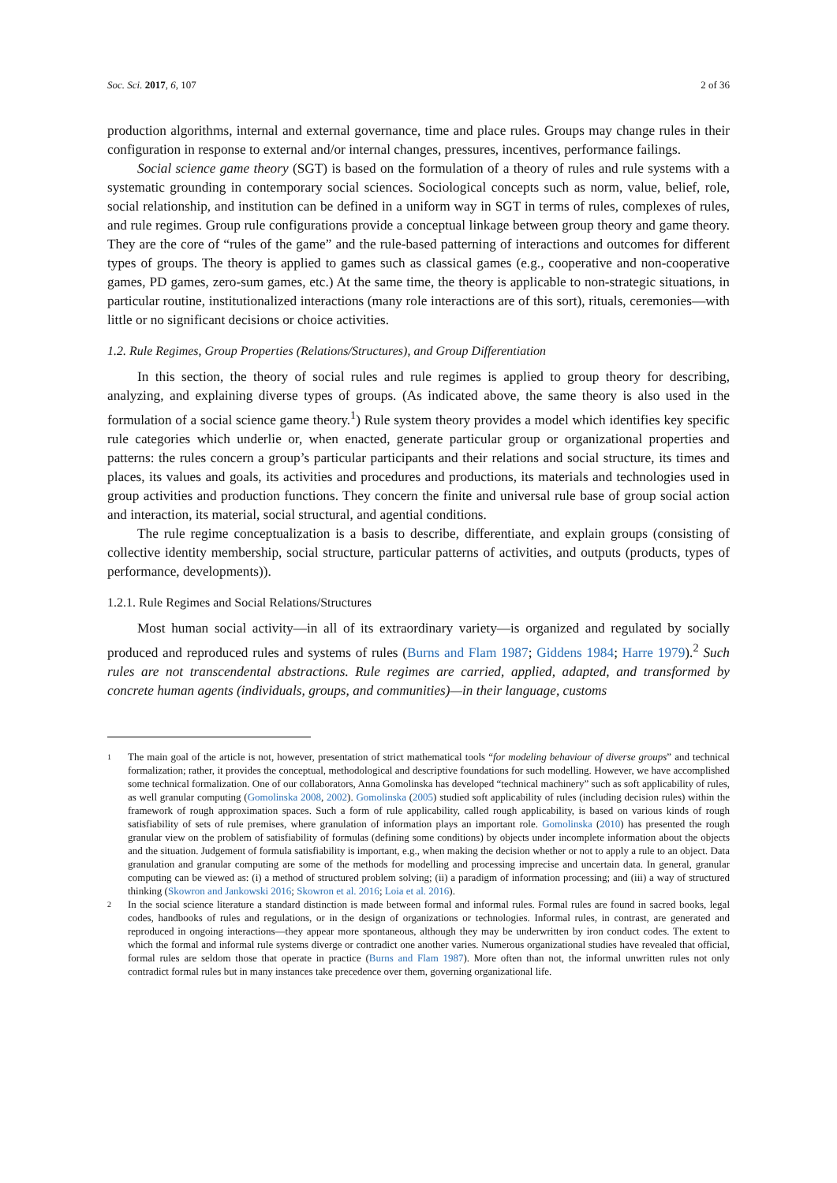Soc. Sci. 2017, 6, 107 2 of 36
production algorithms, internal and external governance, time and place rules. Groups may change rules in their configuration in response to external and/or internal changes, pressures, incentives, performance failings.
Social science game theory (SGT) is based on the formulation of a theory of rules and rule systems with a systematic grounding in contemporary social sciences. Sociological concepts such as norm, value, belief, role, social relationship, and institution can be defined in a uniform way in SGT in terms of rules, complexes of rules, and rule regimes. Group rule configurations provide a conceptual linkage between group theory and game theory. They are the core of “rules of the game” and the rule-based patterning of interactions and outcomes for different types of groups. The theory is applied to games such as classical games (e.g., cooperative and non-cooperative games, PD games, zero-sum games, etc.) At the same time, the theory is applicable to non-strategic situations, in particular routine, institutionalized interactions (many role interactions are of this sort), rituals, ceremonies—with little or no significant decisions or choice activities.
1.2. Rule Regimes, Group Properties (Relations/Structures), and Group Differentiation
In this section, the theory of social rules and rule regimes is applied to group theory for describing, analyzing, and explaining diverse types of groups. (As indicated above, the same theory is also used in the formulation of a social science game theory.<sup>1</sup>) Rule system theory provides a model which identifies key specific rule categories which underlie or, when enacted, generate particular group or organizational properties and patterns: the rules concern a group’s particular participants and their relations and social structure, its times and places, its values and goals, its activities and procedures and productions, its materials and technologies used in group activities and production functions. They concern the finite and universal rule base of group social action and interaction, its material, social structural, and agential conditions.
The rule regime conceptualization is a basis to describe, differentiate, and explain groups (consisting of collective identity membership, social structure, particular patterns of activities, and outputs (products, types of performance, developments)).
1.2.1. Rule Regimes and Social Relations/Structures
Most human social activity—in all of its extraordinary variety—is organized and regulated by socially produced and reproduced rules and systems of rules (Burns and Flam 1987; Giddens 1984; Harre 1979).<sup>2</sup> Such rules are not transcendental abstractions. Rule regimes are carried, applied, adapted, and transformed by concrete human agents (individuals, groups, and communities)—in their language, customs
1 The main goal of the article is not, however, presentation of strict mathematical tools “for modeling behaviour of diverse groups” and technical formalization; rather, it provides the conceptual, methodological and descriptive foundations for such modelling. However, we have accomplished some technical formalization. One of our collaborators, Anna Gomolinska has developed “technical machinery” such as soft applicability of rules, as well granular computing (Gomolinska 2008, 2002). Gomolinska (2005) studied soft applicability of rules (including decision rules) within the framework of rough approximation spaces. Such a form of rule applicability, called rough applicability, is based on various kinds of rough satisfiability of sets of rule premises, where granulation of information plays an important role. Gomolinska (2010) has presented the rough granular view on the problem of satisfiability of formulas (defining some conditions) by objects under incomplete information about the objects and the situation. Judgement of formula satisfiability is important, e.g., when making the decision whether or not to apply a rule to an object. Data granulation and granular computing are some of the methods for modelling and processing imprecise and uncertain data. In general, granular computing can be viewed as: (i) a method of structured problem solving; (ii) a paradigm of information processing; and (iii) a way of structured thinking (Skowron and Jankowski 2016; Skowron et al. 2016; Loia et al. 2016).
2 In the social science literature a standard distinction is made between formal and informal rules. Formal rules are found in sacred books, legal codes, handbooks of rules and regulations, or in the design of organizations or technologies. Informal rules, in contrast, are generated and reproduced in ongoing interactions—they appear more spontaneous, although they may be underwritten by iron conduct codes. The extent to which the formal and informal rule systems diverge or contradict one another varies. Numerous organizational studies have revealed that official, formal rules are seldom those that operate in practice (Burns and Flam 1987). More often than not, the informal unwritten rules not only contradict formal rules but in many instances take precedence over them, governing organizational life.